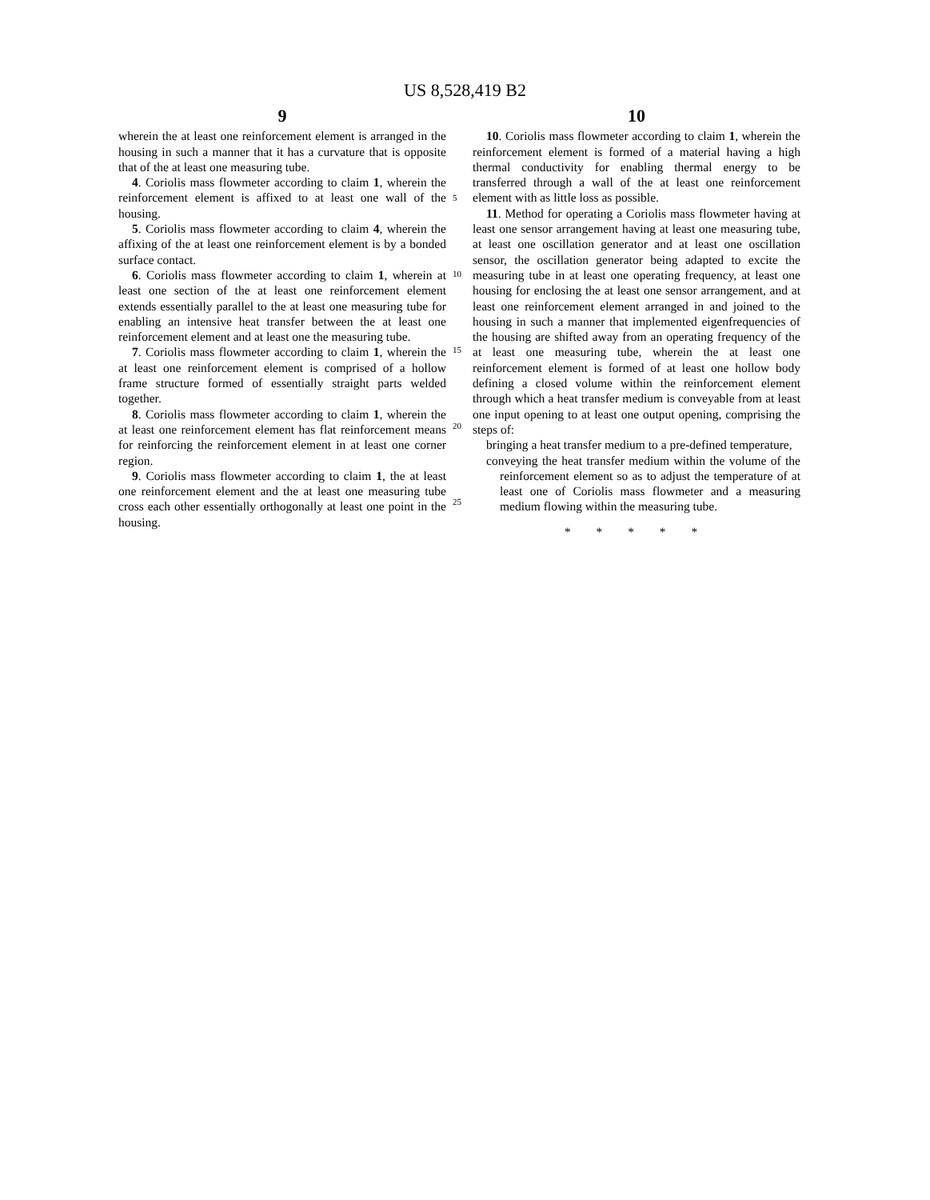US 8,528,419 B2
9
wherein the at least one reinforcement element is arranged in the housing in such a manner that it has a curvature that is opposite that of the at least one measuring tube.
4. Coriolis mass flowmeter according to claim 1, wherein the reinforcement element is affixed to at least one wall of the housing.
5. Coriolis mass flowmeter according to claim 4, wherein the affixing of the at least one reinforcement element is by a bonded surface contact.
6. Coriolis mass flowmeter according to claim 1, wherein at least one section of the at least one reinforcement element extends essentially parallel to the at least one measuring tube for enabling an intensive heat transfer between the at least one reinforcement element and at least one the measuring tube.
7. Coriolis mass flowmeter according to claim 1, wherein the at least one reinforcement element is comprised of a hollow frame structure formed of essentially straight parts welded together.
8. Coriolis mass flowmeter according to claim 1, wherein the at least one reinforcement element has flat reinforcement means for reinforcing the reinforcement element in at least one corner region.
9. Coriolis mass flowmeter according to claim 1, the at least one reinforcement element and the at least one measuring tube cross each other essentially orthogonally at least one point in the housing.
5
10
15
20
25
10
10. Coriolis mass flowmeter according to claim 1, wherein the reinforcement element is formed of a material having a high thermal conductivity for enabling thermal energy to be transferred through a wall of the at least one reinforcement element with as little loss as possible.
11. Method for operating a Coriolis mass flowmeter having at least one sensor arrangement having at least one measuring tube, at least one oscillation generator and at least one oscillation sensor, the oscillation generator being adapted to excite the measuring tube in at least one operating frequency, at least one housing for enclosing the at least one sensor arrangement, and at least one reinforcement element arranged in and joined to the housing in such a manner that implemented eigenfrequencies of the housing are shifted away from an operating frequency of the at least one measuring tube, wherein the at least one reinforcement element is formed of at least one hollow body defining a closed volume within the reinforcement element through which a heat transfer medium is conveyable from at least one input opening to at least one output opening, comprising the steps of:
bringing a heat transfer medium to a pre-defined temperature,
conveying the heat transfer medium within the volume of the reinforcement element so as to adjust the temperature of at least one of Coriolis mass flowmeter and a measuring medium flowing within the measuring tube.
* * * * *